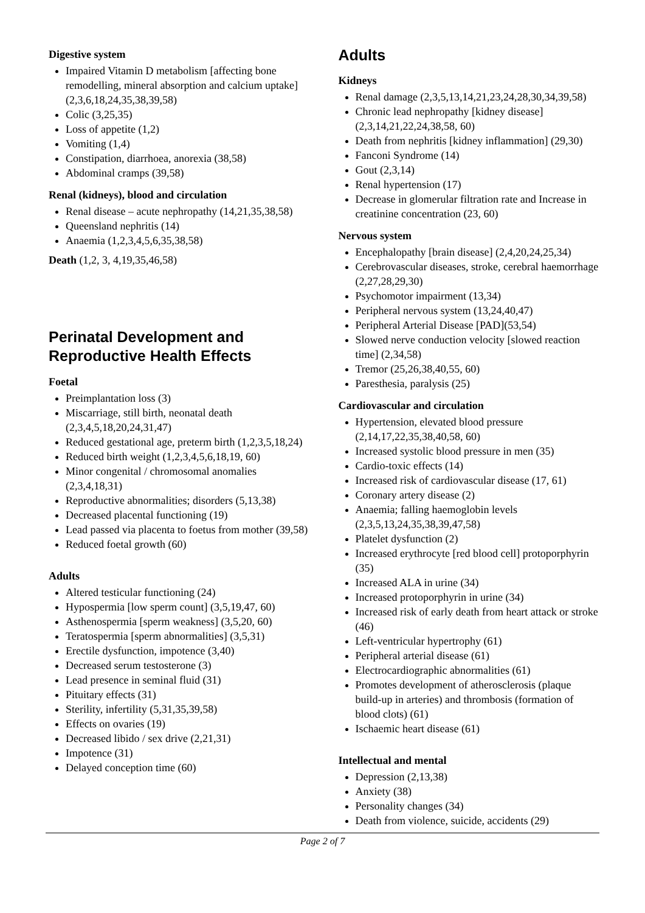Digestive system
Impaired Vitamin D metabolism [affecting bone remodelling, mineral absorption and calcium uptake] (2,3,6,18,24,35,38,39,58)
Colic (3,25,35)
Loss of appetite (1,2)
Vomiting (1,4)
Constipation, diarrhoea, anorexia (38,58)
Abdominal cramps (39,58)
Renal (kidneys), blood and circulation
Renal disease – acute nephropathy (14,21,35,38,58)
Queensland nephritis (14)
Anaemia (1,2,3,4,5,6,35,38,58)
Death (1,2, 3, 4,19,35,46,58)
Perinatal Development and Reproductive Health Effects
Foetal
Preimplantation loss (3)
Miscarriage, still birth, neonatal death (2,3,4,5,18,20,24,31,47)
Reduced gestational age, preterm birth (1,2,3,5,18,24)
Reduced birth weight (1,2,3,4,5,6,18,19, 60)
Minor congenital / chromosomal anomalies (2,3,4,18,31)
Reproductive abnormalities; disorders (5,13,38)
Decreased placental functioning (19)
Lead passed via placenta to foetus from mother (39,58)
Reduced foetal growth (60)
Adults
Altered testicular functioning (24)
Hypospermia [low sperm count] (3,5,19,47, 60)
Asthenospermia [sperm weakness] (3,5,20, 60)
Teratospermia [sperm abnormalities] (3,5,31)
Erectile dysfunction, impotence (3,40)
Decreased serum testosterone (3)
Lead presence in seminal fluid (31)
Pituitary effects (31)
Sterility, infertility (5,31,35,39,58)
Effects on ovaries (19)
Decreased libido / sex drive (2,21,31)
Impotence (31)
Delayed conception time (60)
Adults
Kidneys
Renal damage (2,3,5,13,14,21,23,24,28,30,34,39,58)
Chronic lead nephropathy [kidney disease] (2,3,14,21,22,24,38,58, 60)
Death from nephritis [kidney inflammation] (29,30)
Fanconi Syndrome (14)
Gout (2,3,14)
Renal hypertension (17)
Decrease in glomerular filtration rate and Increase in creatinine concentration (23, 60)
Nervous system
Encephalopathy [brain disease] (2,4,20,24,25,34)
Cerebrovascular diseases, stroke, cerebral haemorrhage (2,27,28,29,30)
Psychomotor impairment (13,34)
Peripheral nervous system (13,24,40,47)
Peripheral Arterial Disease [PAD](53,54)
Slowed nerve conduction velocity [slowed reaction time] (2,34,58)
Tremor (25,26,38,40,55, 60)
Paresthesia, paralysis (25)
Cardiovascular and circulation
Hypertension, elevated blood pressure (2,14,17,22,35,38,40,58, 60)
Increased systolic blood pressure in men (35)
Cardio-toxic effects (14)
Increased risk of cardiovascular disease (17, 61)
Coronary artery disease (2)
Anaemia; falling haemoglobin levels (2,3,5,13,24,35,38,39,47,58)
Platelet dysfunction (2)
Increased erythrocyte [red blood cell] protoporphyrin (35)
Increased ALA in urine (34)
Increased protoporphyrin in urine (34)
Increased risk of early death from heart attack or stroke (46)
Left-ventricular hypertrophy (61)
Peripheral arterial disease (61)
Electrocardiographic abnormalities (61)
Promotes development of atherosclerosis (plaque build-up in arteries) and thrombosis (formation of blood clots) (61)
Ischaemic heart disease (61)
Intellectual and mental
Depression (2,13,38)
Anxiety (38)
Personality changes (34)
Death from violence, suicide, accidents (29)
Page 2 of 7